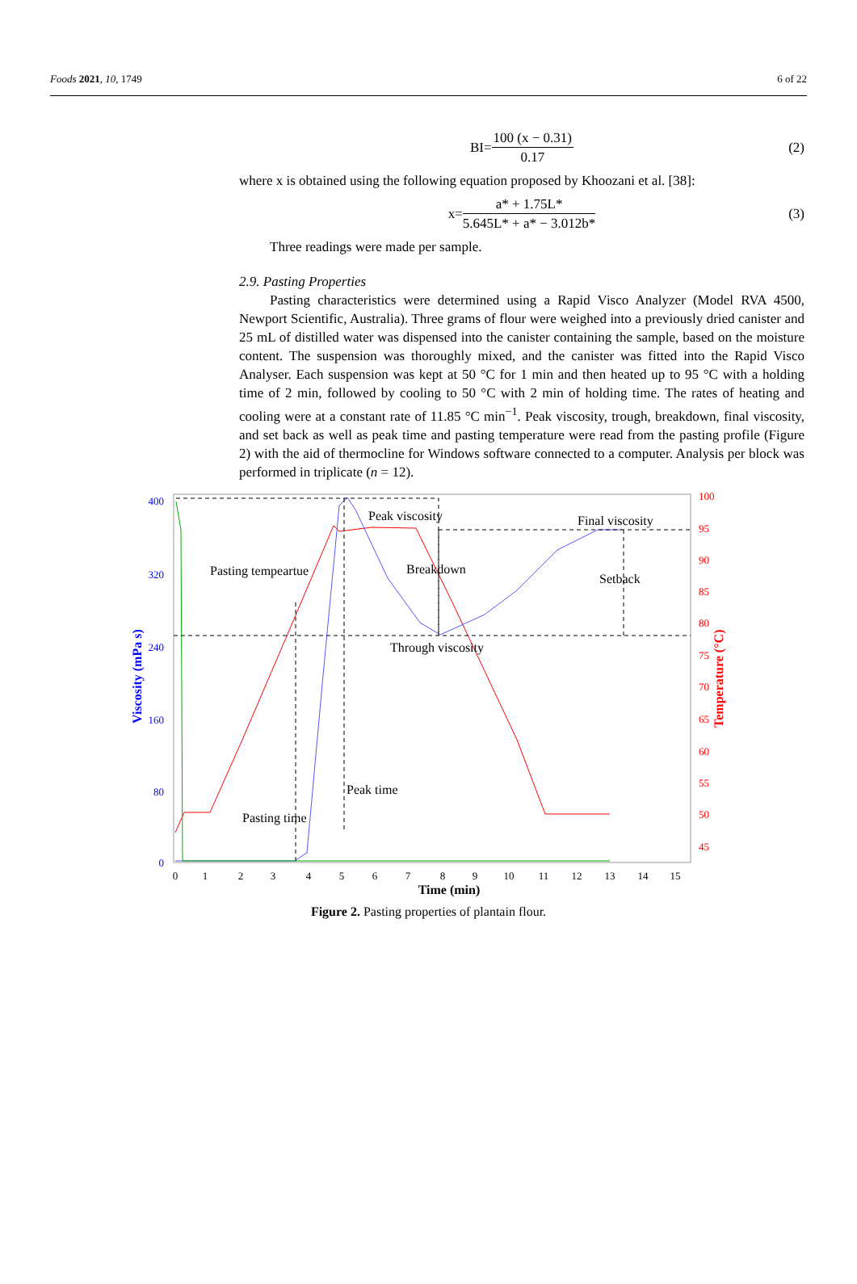Foods 2021, 10, 1749 6 of 22
BI= 100 (x − 0.31) 0.17 (2)
where x is obtained using the following equation proposed by Khoozani et al. [38]:
x= a* + 1.75L* 5.645L* + a* − 3.012b* (3)
Three readings were made per sample.
2.9. Pasting Properties
Pasting characteristics were determined using a Rapid Visco Analyzer (Model RVA 4500, Newport Scientific, Australia). Three grams of flour were weighed into a previously dried canister and 25 mL of distilled water was dispensed into the canister containing the sample, based on the moisture content. The suspension was thoroughly mixed, and the canister was fitted into the Rapid Visco Analyser. Each suspension was kept at 50 °C for 1 min and then heated up to 95 °C with a holding time of 2 min, followed by cooling to 50 °C with 2 min of holding time. The rates of heating and cooling were at a constant rate of 11.85 °C min<sup>−1</sup>. Peak viscosity, trough, breakdown, final viscosity, and set back as well as peak time and pasting temperature were read from the pasting profile (Figure 2) with the aid of thermocline for Windows software connected to a computer. Analysis per block was performed in triplicate (n = 12).
400
320
240
160
80
0
100
95
90
85
80
75
70
65
60
55
50
45
0
1
2
3
4
5
6
7
8
9
10
11
12
13
14
15
Time (min)
Viscosity (mPa s)
Temperature (°C)
Peak viscosity
Final viscosity
Pasting tempeartue
Breakdown
Setback
Through viscosity
Peak time
Pasting time
Figure 2. Pasting properties of plantain flour.